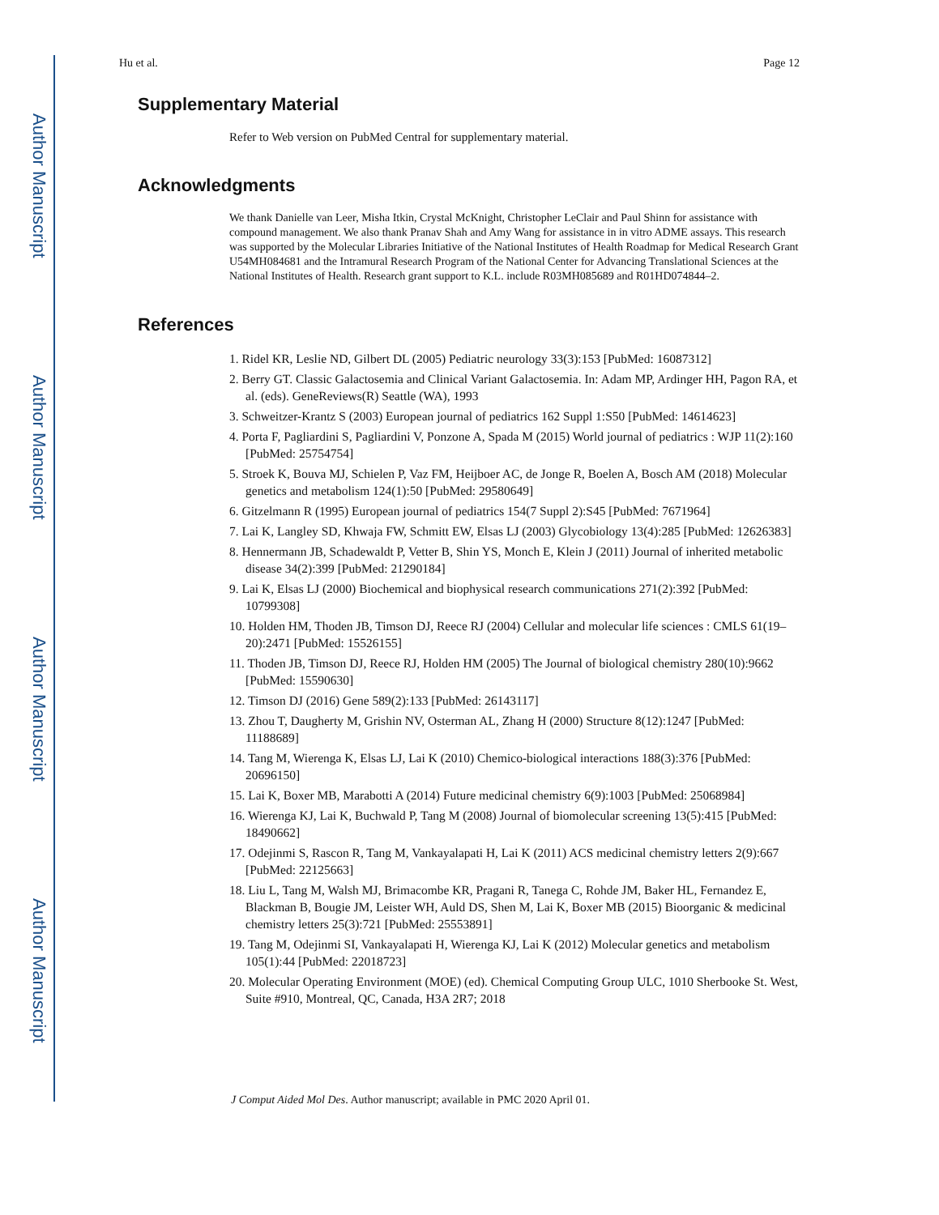Author Manuscript
Author Manuscript
Author Manuscript
Author Manuscript
Hu et al. Page 12
Supplementary Material
Refer to Web version on PubMed Central for supplementary material.
Acknowledgments
We thank Danielle van Leer, Misha Itkin, Crystal McKnight, Christopher LeClair and Paul Shinn for assistance with compound management. We also thank Pranav Shah and Amy Wang for assistance in in vitro ADME assays. This research was supported by the Molecular Libraries Initiative of the National Institutes of Health Roadmap for Medical Research Grant U54MH084681 and the Intramural Research Program of the National Center for Advancing Translational Sciences at the National Institutes of Health. Research grant support to K.L. include R03MH085689 and R01HD074844–2.
References
1. Ridel KR, Leslie ND, Gilbert DL (2005) Pediatric neurology 33(3):153 [PubMed: 16087312]
2. Berry GT. Classic Galactosemia and Clinical Variant Galactosemia. In: Adam MP, Ardinger HH, Pagon RA, et al. (eds). GeneReviews(R) Seattle (WA), 1993
3. Schweitzer-Krantz S (2003) European journal of pediatrics 162 Suppl 1:S50 [PubMed: 14614623]
4. Porta F, Pagliardini S, Pagliardini V, Ponzone A, Spada M (2015) World journal of pediatrics : WJP 11(2):160 [PubMed: 25754754]
5. Stroek K, Bouva MJ, Schielen P, Vaz FM, Heijboer AC, de Jonge R, Boelen A, Bosch AM (2018) Molecular genetics and metabolism 124(1):50 [PubMed: 29580649]
6. Gitzelmann R (1995) European journal of pediatrics 154(7 Suppl 2):S45 [PubMed: 7671964]
7. Lai K, Langley SD, Khwaja FW, Schmitt EW, Elsas LJ (2003) Glycobiology 13(4):285 [PubMed: 12626383]
8. Hennermann JB, Schadewaldt P, Vetter B, Shin YS, Monch E, Klein J (2011) Journal of inherited metabolic disease 34(2):399 [PubMed: 21290184]
9. Lai K, Elsas LJ (2000) Biochemical and biophysical research communications 271(2):392 [PubMed: 10799308]
10. Holden HM, Thoden JB, Timson DJ, Reece RJ (2004) Cellular and molecular life sciences : CMLS 61(19–20):2471 [PubMed: 15526155]
11. Thoden JB, Timson DJ, Reece RJ, Holden HM (2005) The Journal of biological chemistry 280(10):9662 [PubMed: 15590630]
12. Timson DJ (2016) Gene 589(2):133 [PubMed: 26143117]
13. Zhou T, Daugherty M, Grishin NV, Osterman AL, Zhang H (2000) Structure 8(12):1247 [PubMed: 11188689]
14. Tang M, Wierenga K, Elsas LJ, Lai K (2010) Chemico-biological interactions 188(3):376 [PubMed: 20696150]
15. Lai K, Boxer MB, Marabotti A (2014) Future medicinal chemistry 6(9):1003 [PubMed: 25068984]
16. Wierenga KJ, Lai K, Buchwald P, Tang M (2008) Journal of biomolecular screening 13(5):415 [PubMed: 18490662]
17. Odejinmi S, Rascon R, Tang M, Vankayalapati H, Lai K (2011) ACS medicinal chemistry letters 2(9):667 [PubMed: 22125663]
18. Liu L, Tang M, Walsh MJ, Brimacombe KR, Pragani R, Tanega C, Rohde JM, Baker HL, Fernandez E, Blackman B, Bougie JM, Leister WH, Auld DS, Shen M, Lai K, Boxer MB (2015) Bioorganic & medicinal chemistry letters 25(3):721 [PubMed: 25553891]
19. Tang M, Odejinmi SI, Vankayalapati H, Wierenga KJ, Lai K (2012) Molecular genetics and metabolism 105(1):44 [PubMed: 22018723]
20. Molecular Operating Environment (MOE) (ed). Chemical Computing Group ULC, 1010 Sherbooke St. West, Suite #910, Montreal, QC, Canada, H3A 2R7; 2018
J Comput Aided Mol Des. Author manuscript; available in PMC 2020 April 01.